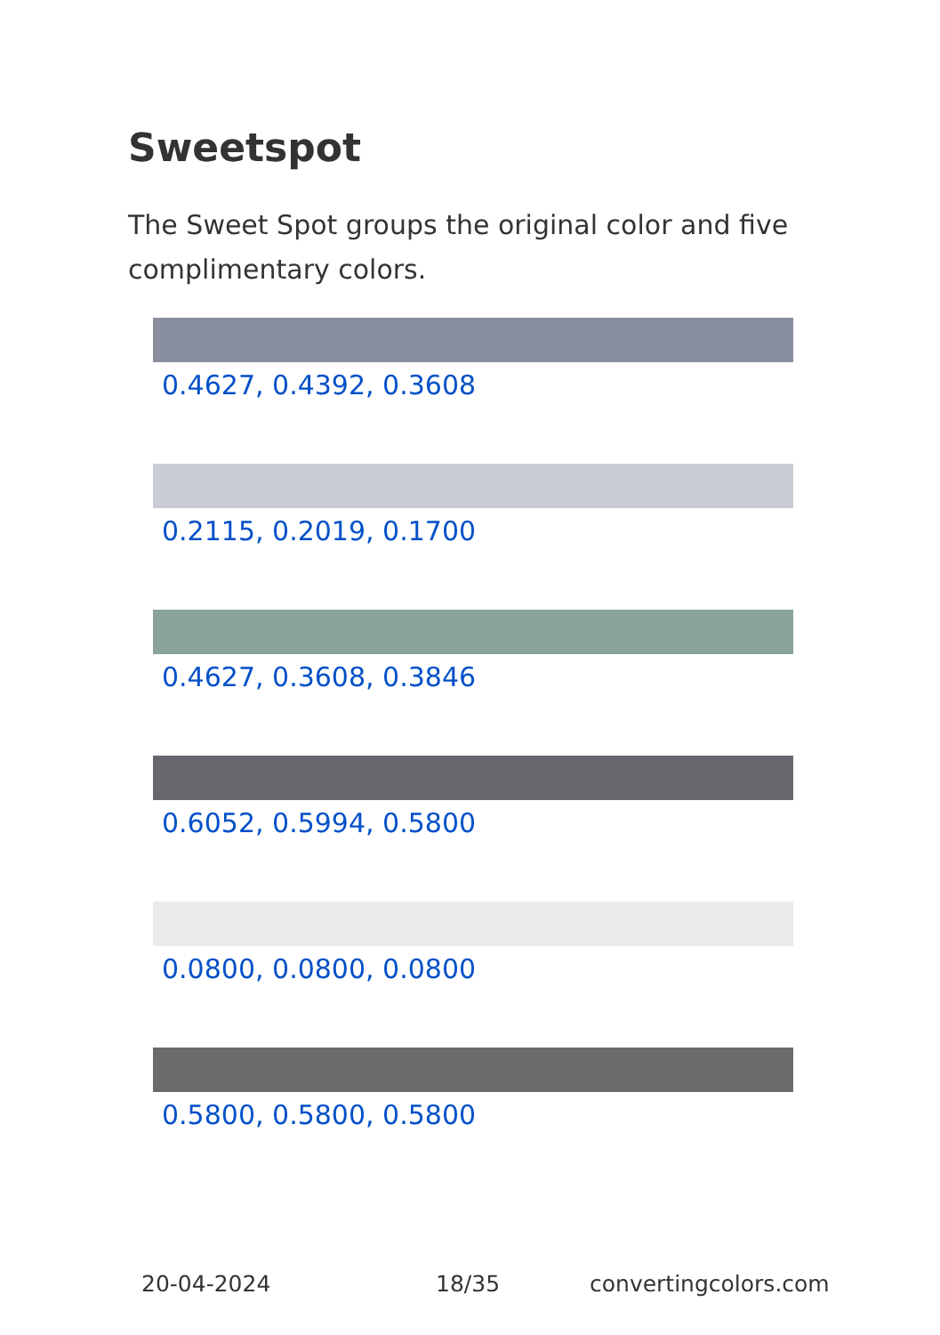Sweetspot
The Sweet Spot groups the original color and five complimentary colors.
0.4627, 0.4392, 0.3608
0.2115, 0.2019, 0.1700
0.4627, 0.3608, 0.3846
0.6052, 0.5994, 0.5800
0.0800, 0.0800, 0.0800
0.5800, 0.5800, 0.5800
20-04-2024 18/35 convertingcolors.com